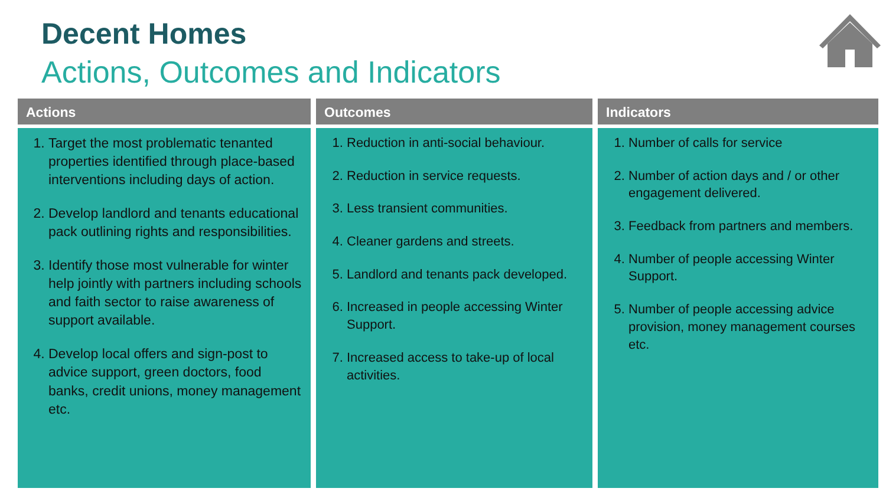Decent Homes
Actions, Outcomes and Indicators
Actions
1. Target the most problematic tenanted properties identified through place-based interventions including days of action.
2. Develop landlord and tenants educational pack outlining rights and responsibilities.
3. Identify those most vulnerable for winter help jointly with partners including schools and faith sector to raise awareness of support available.
4. Develop local offers and sign-post to advice support, green doctors, food banks, credit unions, money management etc.
Outcomes
1. Reduction in anti-social behaviour.
2. Reduction in service requests.
3. Less transient communities.
4. Cleaner gardens and streets.
5. Landlord and tenants pack developed.
6. Increased in people accessing Winter Support.
7. Increased access to take-up of local activities.
Indicators
1. Number of calls for service
2. Number of action days and / or other engagement delivered.
3. Feedback from partners and members.
4. Number of people accessing Winter Support.
5. Number of people accessing advice provision, money management courses etc.